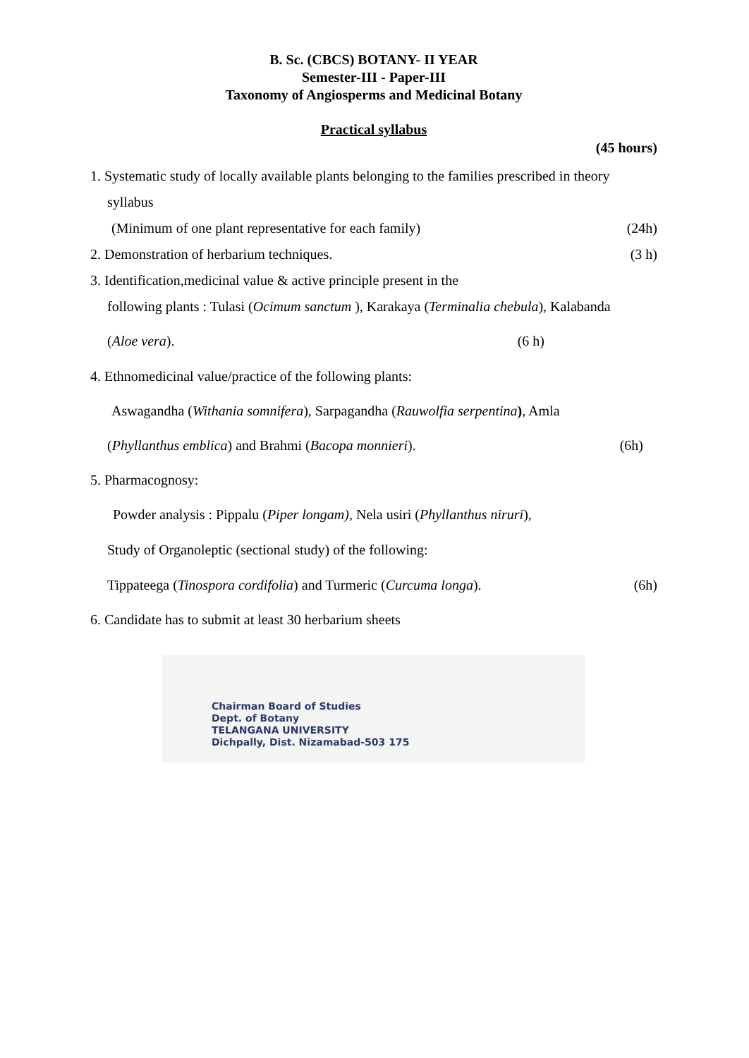B. Sc. (CBCS) BOTANY- II YEAR
Semester-III - Paper-III
Taxonomy of Angiosperms and Medicinal Botany
Practical syllabus
(45 hours)
1. Systematic study of locally available plants belonging to the families prescribed in theory
syllabus
(Minimum of one plant representative for each family) (24h)
2. Demonstration of herbarium techniques. (3 h)
3. Identification,medicinal value & active principle present in the
following plants : Tulasi (Ocimum sanctum ), Karakaya (Terminalia chebula), Kalabanda
(Aloe vera). (6 h)
4. Ethnomedicinal value/practice of the following plants:
Aswagandha (Withania somnifera), Sarpagandha (Rauwolfia serpentina), Amla
(Phyllanthus emblica) and Brahmi (Bacopa monnieri). (6h)
5. Pharmacognosy:
Powder analysis : Pippalu (Piper longam), Nela usiri (Phyllanthus niruri),
Study of Organoleptic (sectional study) of the following:
Tippateega (Tinospora cordifolia) and Turmeric (Curcuma longa). (6h)
6. Candidate has to submit at least 30 herbarium sheets
Chairman Board of Studies
Dept. of Botany
TELANGANA UNIVERSITY
Dichpally, Dist. Nizamabad-503 175